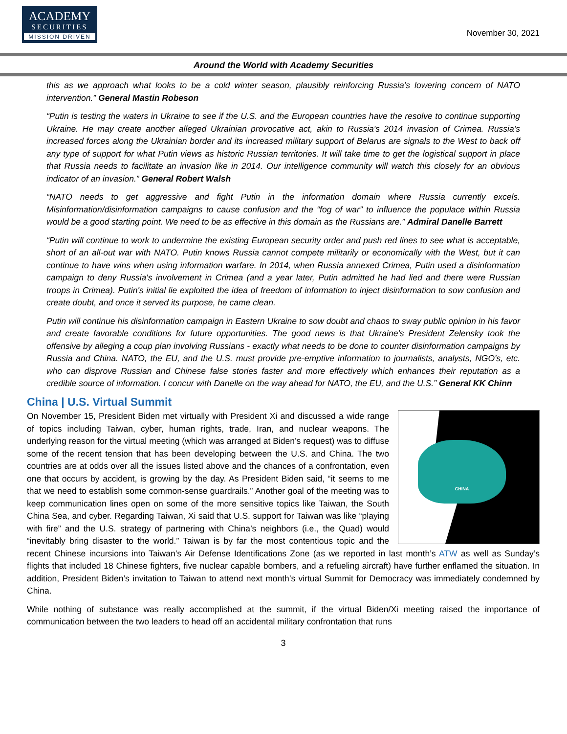ACADEMY
SECURITIES
MISSION DRIVEN
November 30, 2021
Around the World with Academy Securities
this as we approach what looks to be a cold winter season, plausibly reinforcing Russia’s lowering concern of NATO intervention.” General Mastin Robeson
“Putin is testing the waters in Ukraine to see if the U.S. and the European countries have the resolve to continue supporting Ukraine. He may create another alleged Ukrainian provocative act, akin to Russia's 2014 invasion of Crimea. Russia’s increased forces along the Ukrainian border and its increased military support of Belarus are signals to the West to back off any type of support for what Putin views as historic Russian territories. It will take time to get the logistical support in place that Russia needs to facilitate an invasion like in 2014. Our intelligence community will watch this closely for an obvious indicator of an invasion.” General Robert Walsh
“NATO needs to get aggressive and fight Putin in the information domain where Russia currently excels. Misinformation/disinformation campaigns to cause confusion and the “fog of war” to influence the populace within Russia would be a good starting point. We need to be as effective in this domain as the Russians are.” Admiral Danelle Barrett
“Putin will continue to work to undermine the existing European security order and push red lines to see what is acceptable, short of an all-out war with NATO. Putin knows Russia cannot compete militarily or economically with the West, but it can continue to have wins when using information warfare. In 2014, when Russia annexed Crimea, Putin used a disinformation campaign to deny Russia's involvement in Crimea (and a year later, Putin admitted he had lied and there were Russian troops in Crimea). Putin's initial lie exploited the idea of freedom of information to inject disinformation to sow confusion and create doubt, and once it served its purpose, he came clean.
Putin will continue his disinformation campaign in Eastern Ukraine to sow doubt and chaos to sway public opinion in his favor and create favorable conditions for future opportunities. The good news is that Ukraine's President Zelensky took the offensive by alleging a coup plan involving Russians - exactly what needs to be done to counter disinformation campaigns by Russia and China. NATO, the EU, and the U.S. must provide pre-emptive information to journalists, analysts, NGO's, etc. who can disprove Russian and Chinese false stories faster and more effectively which enhances their reputation as a credible source of information. I concur with Danelle on the way ahead for NATO, the EU, and the U.S.” General KK Chinn
China | U.S. Virtual Summit
CHINA
On November 15, President Biden met virtually with President Xi and discussed a wide range of topics including Taiwan, cyber, human rights, trade, Iran, and nuclear weapons. The underlying reason for the virtual meeting (which was arranged at Biden’s request) was to diffuse some of the recent tension that has been developing between the U.S. and China. The two countries are at odds over all the issues listed above and the chances of a confrontation, even one that occurs by accident, is growing by the day. As President Biden said, “it seems to me that we need to establish some common-sense guardrails.” Another goal of the meeting was to keep communication lines open on some of the more sensitive topics like Taiwan, the South China Sea, and cyber. Regarding Taiwan, Xi said that U.S. support for Taiwan was like “playing with fire” and the U.S. strategy of partnering with China’s neighbors (i.e., the Quad) would “inevitably bring disaster to the world.” Taiwan is by far the most contentious topic and the recent Chinese incursions into Taiwan’s Air Defense Identifications Zone (as we reported in last month’s ATW as well as Sunday’s flights that included 18 Chinese fighters, five nuclear capable bombers, and a refueling aircraft) have further enflamed the situation. In addition, President Biden’s invitation to Taiwan to attend next month’s virtual Summit for Democracy was immediately condemned by China.
While nothing of substance was really accomplished at the summit, if the virtual Biden/Xi meeting raised the importance of communication between the two leaders to head off an accidental military confrontation that runs
3